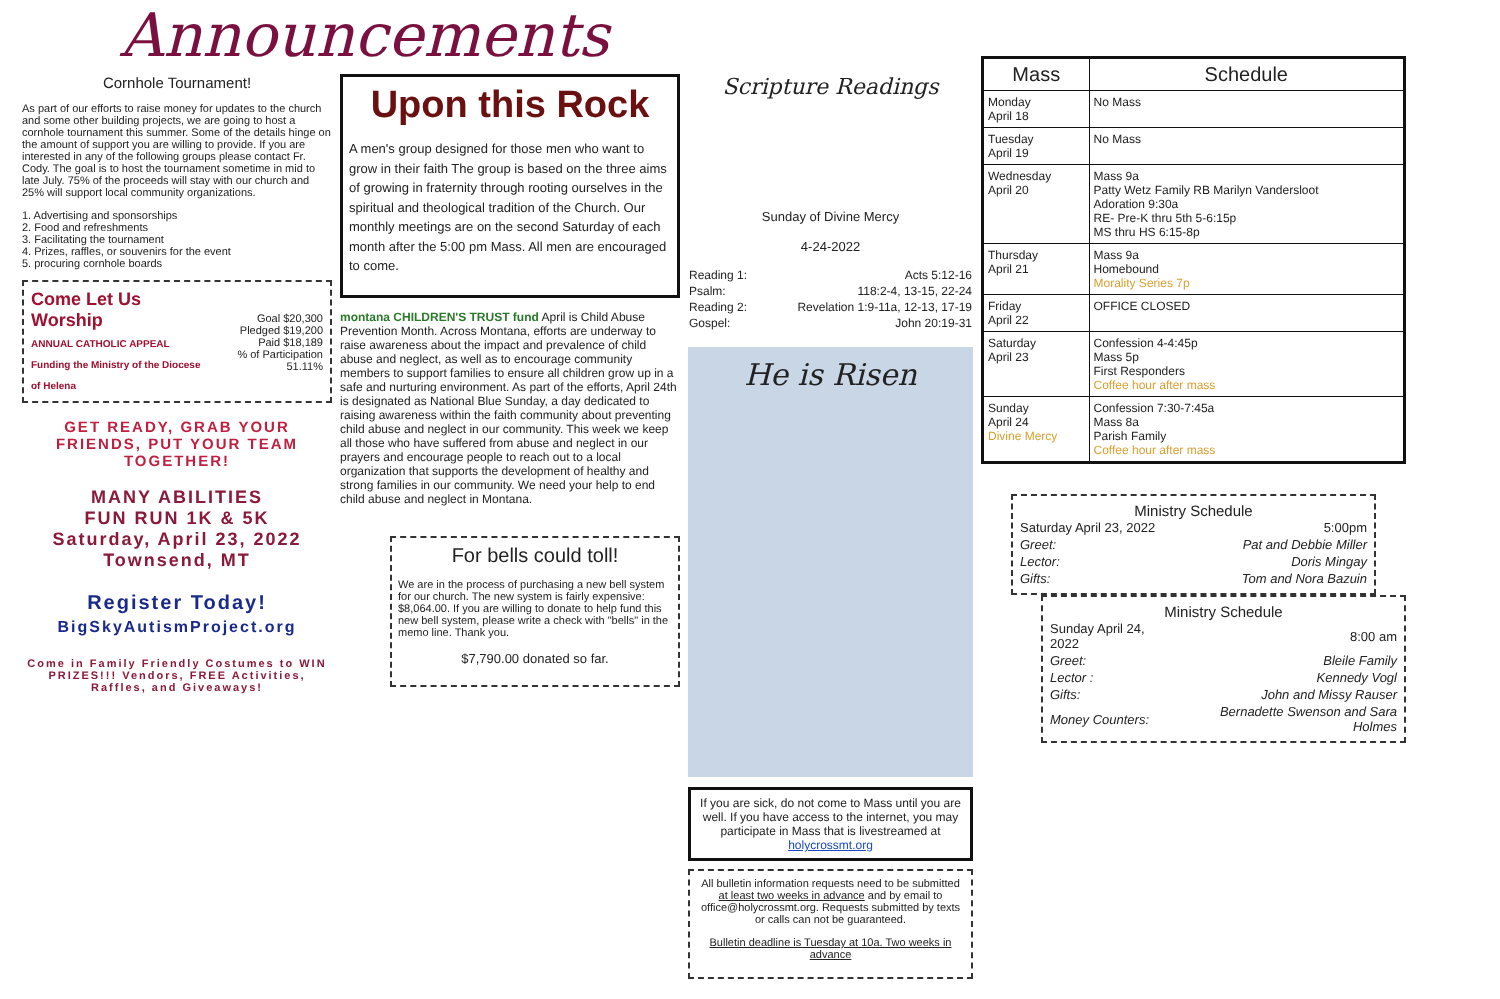Announcements
Cornhole Tournament!
As part of our efforts to raise money for updates to the church and some other building projects, we are going to host a cornhole tournament this summer. Some of the details hinge on the amount of support you are willing to provide. If you are interested in any of the following groups please contact Fr. Cody. The goal is to host the tournament sometime in mid to late July. 75% of the proceeds will stay with our church and 25% will support local community organizations.
1. Advertising and sponsorships
2. Food and refreshments
3. Facilitating the tournament
4. Prizes, raffles, or souvenirs for the event
5. procuring cornhole boards
| Come Let Us Worship ANNUAL CATHOLIC APPEAL Funding the Ministry of the Diocese of Helena | Goal $20,300 Pledged $19,200 Paid $18,189 % of Participation 51.11% |
GET READY, GRAB YOUR FRIENDS, PUT YOUR TEAM TOGETHER!
MANY ABILITIES
FUN RUN 1K & 5K
Saturday, April 23, 2022
Townsend, MT
Register Today!
BigSkyAutismProject.org
Come in Family Friendly Costumes to WIN PRIZES!!! Vendors, FREE Activities, Raffles, and Giveaways!
Upon this Rock
A men's group designed for those men who want to grow in their faith The group is based on the three aims of growing in fraternity through rooting ourselves in the spiritual and theological tradition of the Church. Our monthly meetings are on the second Saturday of each month after the 5:00 pm Mass. All men are encouraged to come.
montana CHILDREN'S TRUST fund April is Child Abuse Prevention Month. Across Montana, efforts are underway to raise awareness about the impact and prevalence of child abuse and neglect, as well as to encourage community members to support families to ensure all children grow up in a safe and nurturing environment. As part of the efforts, April 24th is designated as National Blue Sunday, a day dedicated to raising awareness within the faith community about preventing child abuse and neglect in our community. This week we keep all those who have suffered from abuse and neglect in our prayers and encourage people to reach out to a local organization that supports the development of healthy and strong families in our community. We need your help to end child abuse and neglect in Montana.
For bells could toll!
We are in the process of purchasing a new bell system for our church. The new system is fairly expensive: $8,064.00. If you are willing to donate to help fund this new bell system, please write a check with "bells" in the memo line. Thank you.
$7,790.00 donated so far.
Scripture Readings
Sunday of Divine Mercy
4-24-2022
| Reading 1: | Acts 5:12-16 |
| Psalm: | 118:2-4, 13-15, 22-24 |
| Reading 2: | Revelation 1:9-11a, 12-13, 17-19 |
| Gospel: | John 20:19-31 |
He is Risen
If you are sick, do not come to Mass until you are well. If you have access to the internet, you may participate in Mass that is livestreamed at holycrossmt.org
All bulletin information requests need to be submitted at least two weeks in advance and by email to office@holycrossmt.org. Requests submitted by texts or calls can not be guaranteed.
Bulletin deadline is Tuesday at 10a. Two weeks in advance
| Mass | Schedule |
| --- | --- |
| Monday April 18 | No Mass |
| Tuesday April 19 | No Mass |
| Wednesday April 20 | Mass 9a Patty Wetz Family RB Marilyn Vandersloot Adoration 9:30a RE- Pre-K thru 5th 5-6:15p MS thru HS 6:15-8p |
| Thursday April 21 | Mass 9a Homebound Morality Series 7p |
| Friday April 22 | OFFICE CLOSED |
| Saturday April 23 | Confession 4-4:45p Mass 5p First Responders Coffee hour after mass |
| Sunday April 24 Divine Mercy | Confession 7:30-7:45a Mass 8a Parish Family Coffee hour after mass |
Ministry Schedule
| Saturday April 23, 2022 | 5:00pm |
| Greet: | Pat and Debbie Miller |
| Lector: | Doris Mingay |
| Gifts: | Tom and Nora Bazuin |
Ministry Schedule
| Sunday April 24, 2022 | 8:00 am |
| Greet: | Bleile Family |
| Lector : | Kennedy Vogl |
| Gifts: | John and Missy Rauser |
| Money Counters: | Bernadette Swenson and Sara Holmes |